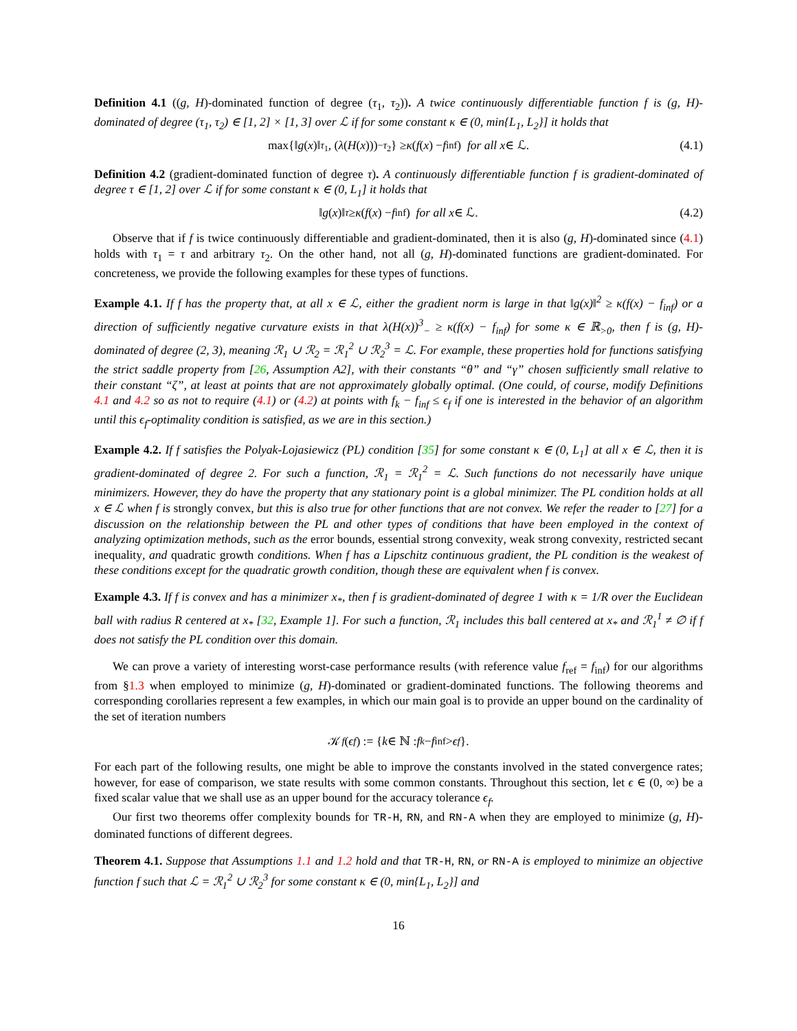Definition 4.1 ((g, H)-dominated function of degree (τ<sub>1</sub>, τ<sub>2</sub>)). A twice continuously differentiable function f is (g, H)-dominated of degree (τ<sub>1</sub>, τ<sub>2</sub>) ∈ [1, 2] × [1, 3] over ℒ if for some constant κ ∈ (0, min{L<sub>1</sub>, L<sub>2</sub>}] it holds that
max{‖ g (x)‖<sup>τ<sub>1</sub></sup>, (λ (H (x)))<sub>−</sub><sup>τ<sub>2</sub></sup>} ≥ κ (f (x) − f<sub>inf</sub>) for all x ∈ ℒ. (4.1)
Definition 4.2 (gradient-dominated function of degree τ). A continuously differentiable function f is gradient-dominated of degree τ ∈ [1, 2] over ℒ if for some constant κ ∈ (0, L<sub>1</sub>] it holds that
‖ g (x)‖<sup>τ</sup> ≥ κ (f (x) − f<sub>inf</sub>) for all x ∈ ℒ. (4.2)
Observe that if f is twice continuously differentiable and gradient-dominated, then it is also (g, H)-dominated since (4.1) holds with τ<sub>1</sub> = τ and arbitrary τ<sub>2</sub>. On the other hand, not all (g, H)-dominated functions are gradient-dominated. For concreteness, we provide the following examples for these types of functions.
Example 4.1. If f has the property that, at all x ∈ ℒ, either the gradient norm is large in that ‖g(x)‖<sup>2</sup> ≥ κ(f(x) − f<sub>inf</sub>) or a direction of sufficiently negative curvature exists in that λ(H(x))<sup>3</sup><sub>−</sub> ≥ κ(f(x) − f<sub>inf</sub>) for some κ ∈ ℝ<sub>>0</sub>, then f is (g, H)-dominated of degree (2, 3), meaning ℛ<sub>1</sub> ∪ ℛ<sub>2</sub> = ℛ<sub>1</sub><sup>2</sup> ∪ ℛ<sub>2</sub><sup>3</sup> = ℒ. For example, these properties hold for functions satisfying the strict saddle property from [26, Assumption A2], with their constants “θ” and “γ” chosen sufficiently small relative to their constant “ζ”, at least at points that are not approximately globally optimal. (One could, of course, modify Definitions 4.1 and 4.2 so as not to require (4.1) or (4.2) at points with f<sub>k</sub> − f<sub>inf</sub> ≤ ϵ<sub>f</sub> if one is interested in the behavior of an algorithm until this ϵ<sub>f</sub>-optimality condition is satisfied, as we are in this section.)
Example 4.2. If f satisfies the Polyak-Lojasiewicz (PL) condition [35] for some constant κ ∈ (0, L<sub>1</sub>] at all x ∈ ℒ, then it is gradient-dominated of degree 2. For such a function, ℛ<sub>1</sub> = ℛ<sub>1</sub><sup>2</sup> = ℒ. Such functions do not necessarily have unique minimizers. However, they do have the property that any stationary point is a global minimizer. The PL condition holds at all x ∈ ℒ when f is strongly convex, but this is also true for other functions that are not convex. We refer the reader to [27] for a discussion on the relationship between the PL and other types of conditions that have been employed in the context of analyzing optimization methods, such as the error bounds, essential strong convexity, weak strong convexity, restricted secant inequality, and quadratic growth conditions. When f has a Lipschitz continuous gradient, the PL condition is the weakest of these conditions except for the quadratic growth condition, though these are equivalent when f is convex.
Example 4.3. If f is convex and has a minimizer x<sub>*</sub>, then f is gradient-dominated of degree 1 with κ = 1/R over the Euclidean ball with radius R centered at x<sub>*</sub> [32, Example 1]. For such a function, ℛ<sub>1</sub> includes this ball centered at x<sub>*</sub> and ℛ<sub>1</sub><sup>1</sup> ≠ ∅ if f does not satisfy the PL condition over this domain.
We can prove a variety of interesting worst-case performance results (with reference value f<sub>ref</sub> = f<sub>inf</sub>) for our algorithms from §1.3 when employed to minimize (g, H)-dominated or gradient-dominated functions. The following theorems and corresponding corollaries represent a few examples, in which our main goal is to provide an upper bound on the cardinality of the set of iteration numbers
𝒦<sub>f</sub> (ϵ<sub>f</sub>) := { k ∈ ℕ : f<sub>k</sub> − f<sub>inf</sub> > ϵ<sub>f</sub> }.
For each part of the following results, one might be able to improve the constants involved in the stated convergence rates; however, for ease of comparison, we state results with some common constants. Throughout this section, let ϵ ∈ (0, ∞) be a fixed scalar value that we shall use as an upper bound for the accuracy tolerance ϵ<sub>f</sub>.
Our first two theorems offer complexity bounds for TR-H, RN, and RN-A when they are employed to minimize (g, H)-dominated functions of different degrees.
Theorem 4.1. Suppose that Assumptions 1.1 and 1.2 hold and that TR-H, RN, or RN-A is employed to minimize an objective function f such that ℒ = ℛ<sub>1</sub><sup>2</sup> ∪ ℛ<sub>2</sub><sup>3</sup> for some constant κ ∈ (0, min{L<sub>1</sub>, L<sub>2</sub>}] and
16